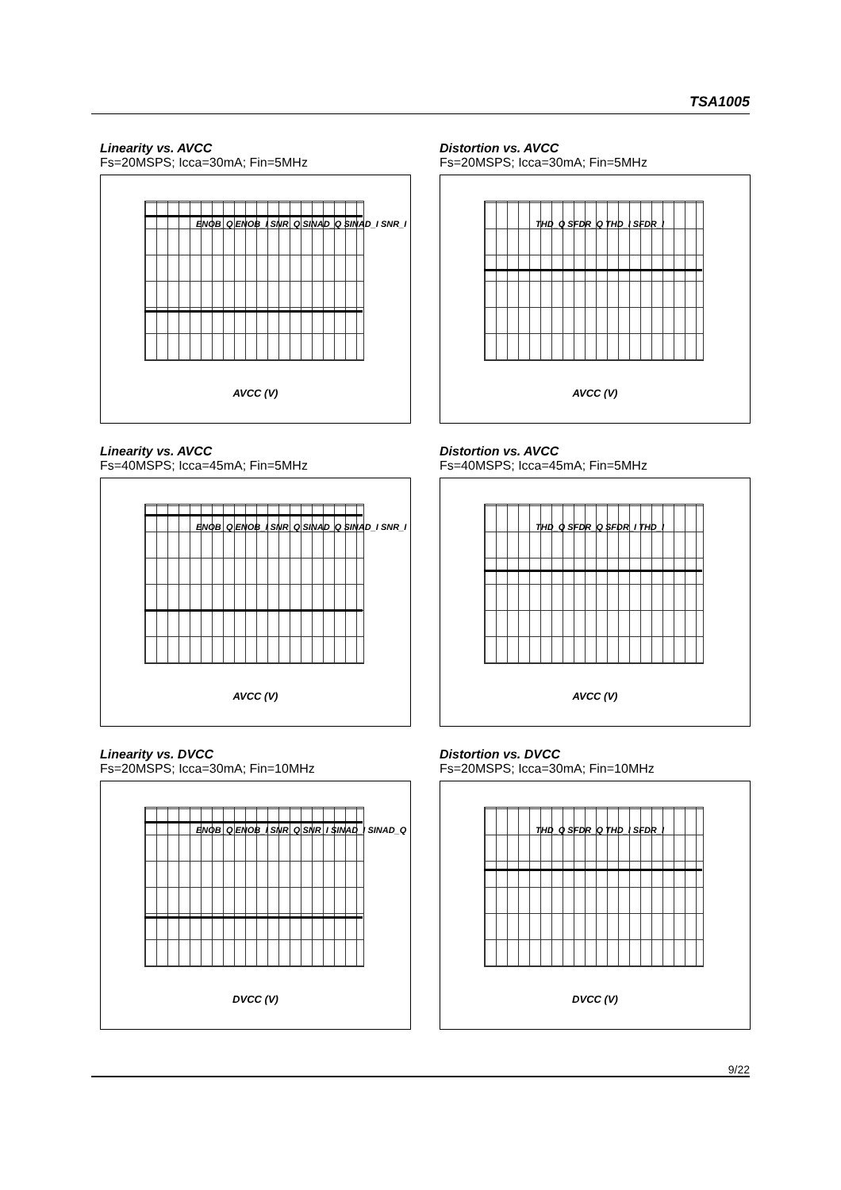TSA1005
Linearity vs. AVCC
Fs=20MSPS; Icca=30mA; Fin=5MHz
ENOB_Q ENOB_I SNR_Q SINAD_Q SINAD_I SNR_I
AVCC (V)
Distortion vs. AVCC
Fs=20MSPS; Icca=30mA; Fin=5MHz
THD_Q SFDR_Q THD_I SFDR_I
AVCC (V)
Linearity vs. AVCC
Fs=40MSPS; Icca=45mA; Fin=5MHz
ENOB_Q ENOB_I SNR_Q SINAD_Q SINAD_I SNR_I
AVCC (V)
Distortion vs. AVCC
Fs=40MSPS; Icca=45mA; Fin=5MHz
THD_Q SFDR_Q SFDR_I THD_I
AVCC (V)
Linearity vs. DVCC
Fs=20MSPS; Icca=30mA; Fin=10MHz
ENOB_Q ENOB_I SNR_Q SNR_I SINAD_I SINAD_Q
DVCC (V)
Distortion vs. DVCC
Fs=20MSPS; Icca=30mA; Fin=10MHz
THD_Q SFDR_Q THD_I SFDR_I
DVCC (V)
9/22